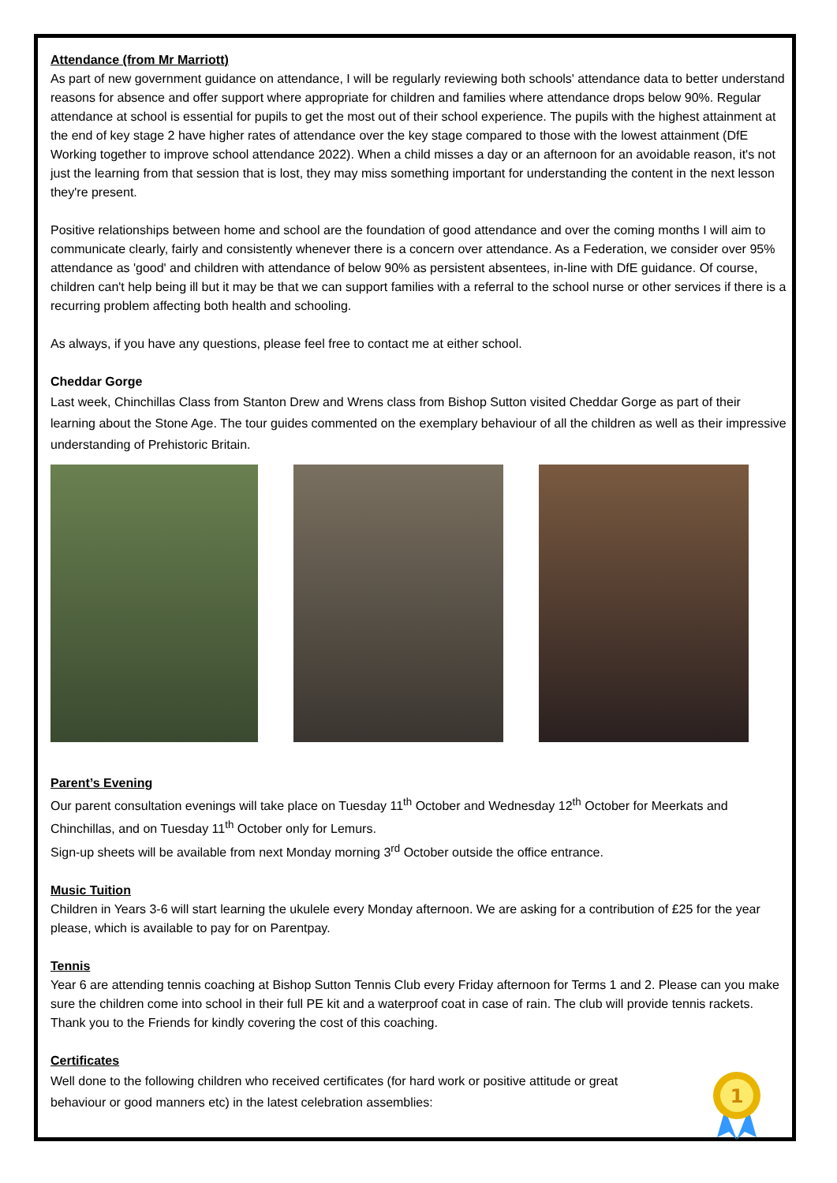Attendance (from Mr Marriott)
As part of new government guidance on attendance, I will be regularly reviewing both schools' attendance data to better understand reasons for absence and offer support where appropriate for children and families where attendance drops below 90%. Regular attendance at school is essential for pupils to get the most out of their school experience. The pupils with the highest attainment at the end of key stage 2 have higher rates of attendance over the key stage compared to those with the lowest attainment (DfE Working together to improve school attendance 2022). When a child misses a day or an afternoon for an avoidable reason, it's not just the learning from that session that is lost, they may miss something important for understanding the content in the next lesson they're present.
Positive relationships between home and school are the foundation of good attendance and over the coming months I will aim to communicate clearly, fairly and consistently whenever there is a concern over attendance. As a Federation, we consider over 95% attendance as 'good' and children with attendance of below 90% as persistent absentees, in-line with DfE guidance. Of course, children can't help being ill but it may be that we can support families with a referral to the school nurse or other services if there is a recurring problem affecting both health and schooling.
As always, if you have any questions, please feel free to contact me at either school.
Cheddar Gorge
Last week, Chinchillas Class from Stanton Drew and Wrens class from Bishop Sutton visited Cheddar Gorge as part of their learning about the Stone Age. The tour guides commented on the exemplary behaviour of all the children as well as their impressive understanding of Prehistoric Britain.
Parent’s Evening
Our parent consultation evenings will take place on Tuesday 11<sup>th</sup> October and Wednesday 12<sup>th</sup> October for Meerkats and Chinchillas, and on Tuesday 11<sup>th</sup> October only for Lemurs.
Sign-up sheets will be available from next Monday morning 3<sup>rd</sup> October outside the office entrance.
Music Tuition
Children in Years 3-6 will start learning the ukulele every Monday afternoon. We are asking for a contribution of £25 for the year please, which is available to pay for on Parentpay.
Tennis
Year 6 are attending tennis coaching at Bishop Sutton Tennis Club every Friday afternoon for Terms 1 and 2. Please can you make sure the children come into school in their full PE kit and a waterproof coat in case of rain. The club will provide tennis rackets. Thank you to the Friends for kindly covering the cost of this coaching.
Certificates
Well done to the following children who received certificates (for hard work or positive attitude or great behaviour or good manners etc) in the latest celebration assemblies:
1